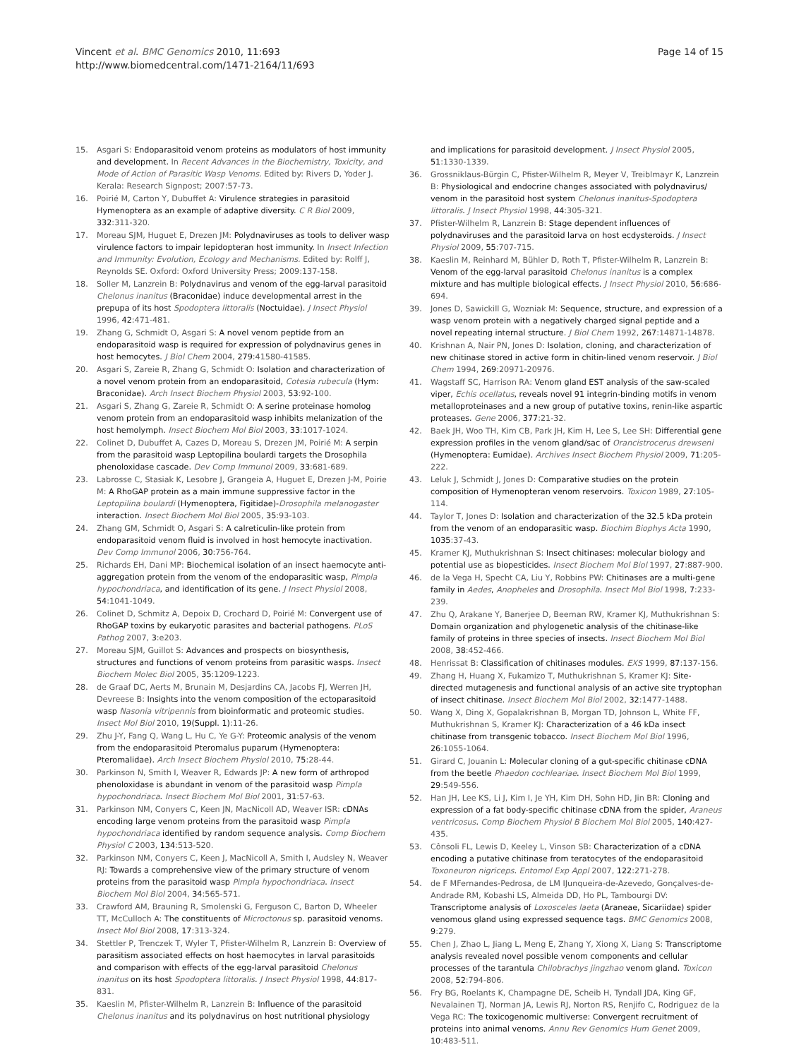Vincent et al. BMC Genomics 2010, 11:693
http://www.biomedcentral.com/1471-2164/11/693
Page 14 of 15
15. Asgari S: Endoparasitoid venom proteins as modulators of host immunity and development. In Recent Advances in the Biochemistry, Toxicity, and Mode of Action of Parasitic Wasp Venoms. Edited by: Rivers D, Yoder J. Kerala: Research Signpost; 2007:57-73.
16. Poirié M, Carton Y, Dubuffet A: Virulence strategies in parasitoid Hymenoptera as an example of adaptive diversity. C R Biol 2009, 332:311-320.
17. Moreau SJM, Huguet E, Drezen JM: Polydnaviruses as tools to deliver wasp virulence factors to impair lepidopteran host immunity. In Insect Infection and Immunity: Evolution, Ecology and Mechanisms. Edited by: Rolff J, Reynolds SE. Oxford: Oxford University Press; 2009:137-158.
18. Soller M, Lanzrein B: Polydnavirus and venom of the egg-larval parasitoid Chelonus inanitus (Braconidae) induce developmental arrest in the prepupa of its host Spodoptera littoralis (Noctuidae). J Insect Physiol 1996, 42:471-481.
19. Zhang G, Schmidt O, Asgari S: A novel venom peptide from an endoparasitoid wasp is required for expression of polydnavirus genes in host hemocytes. J Biol Chem 2004, 279:41580-41585.
20. Asgari S, Zareie R, Zhang G, Schmidt O: Isolation and characterization of a novel venom protein from an endoparasitoid, Cotesia rubecula (Hym: Braconidae). Arch Insect Biochem Physiol 2003, 53:92-100.
21. Asgari S, Zhang G, Zareie R, Schmidt O: A serine proteinase homolog venom protein from an endoparasitoid wasp inhibits melanization of the host hemolymph. Insect Biochem Mol Biol 2003, 33:1017-1024.
22. Colinet D, Dubuffet A, Cazes D, Moreau S, Drezen JM, Poirié M: A serpin from the parasitoid wasp Leptopilina boulardi targets the Drosophila phenoloxidase cascade. Dev Comp Immunol 2009, 33:681-689.
23. Labrosse C, Stasiak K, Lesobre J, Grangeia A, Huguet E, Drezen J-M, Poirie M: A RhoGAP protein as a main immune suppressive factor in the Leptopilina boulardi (Hymenoptera, Figitidae)-Drosophila melanogaster interaction. Insect Biochem Mol Biol 2005, 35:93-103.
24. Zhang GM, Schmidt O, Asgari S: A calreticulin-like protein from endoparasitoid venom fluid is involved in host hemocyte inactivation. Dev Comp Immunol 2006, 30:756-764.
25. Richards EH, Dani MP: Biochemical isolation of an insect haemocyte anti-aggregation protein from the venom of the endoparasitic wasp, Pimpla hypochondriaca, and identification of its gene. J Insect Physiol 2008, 54:1041-1049.
26. Colinet D, Schmitz A, Depoix D, Crochard D, Poirié M: Convergent use of RhoGAP toxins by eukaryotic parasites and bacterial pathogens. PLoS Pathog 2007, 3:e203.
27. Moreau SJM, Guillot S: Advances and prospects on biosynthesis, structures and functions of venom proteins from parasitic wasps. Insect Biochem Molec Biol 2005, 35:1209-1223.
28. de Graaf DC, Aerts M, Brunain M, Desjardins CA, Jacobs FJ, Werren JH, Devreese B: Insights into the venom composition of the ectoparasitoid wasp Nasonia vitripennis from bioinformatic and proteomic studies. Insect Mol Biol 2010, 19(Suppl. 1):11-26.
29. Zhu J-Y, Fang Q, Wang L, Hu C, Ye G-Y: Proteomic analysis of the venom from the endoparasitoid Pteromalus puparum (Hymenoptera: Pteromalidae). Arch Insect Biochem Physiol 2010, 75:28-44.
30. Parkinson N, Smith I, Weaver R, Edwards JP: A new form of arthropod phenoloxidase is abundant in venom of the parasitoid wasp Pimpla hypochondriaca. Insect Biochem Mol Biol 2001, 31:57-63.
31. Parkinson NM, Conyers C, Keen JN, MacNicoll AD, Weaver ISR: cDNAs encoding large venom proteins from the parasitoid wasp Pimpla hypochondriaca identified by random sequence analysis. Comp Biochem Physiol C 2003, 134:513-520.
32. Parkinson NM, Conyers C, Keen J, MacNicoll A, Smith I, Audsley N, Weaver RJ: Towards a comprehensive view of the primary structure of venom proteins from the parasitoid wasp Pimpla hypochondriaca. Insect Biochem Mol Biol 2004, 34:565-571.
33. Crawford AM, Brauning R, Smolenski G, Ferguson C, Barton D, Wheeler TT, McCulloch A: The constituents of Microctonus sp. parasitoid venoms. Insect Mol Biol 2008, 17:313-324.
34. Stettler P, Trenczek T, Wyler T, Pfister-Wilhelm R, Lanzrein B: Overview of parasitism associated effects on host haemocytes in larval parasitoids and comparison with effects of the egg-larval parasitoid Chelonus inanitus on its host Spodoptera littoralis. J Insect Physiol 1998, 44:817-831.
35. Kaeslin M, Pfister-Wilhelm R, Lanzrein B: Influence of the parasitoid Chelonus inanitus and its polydnavirus on host nutritional physiology
and implications for parasitoid development. J Insect Physiol 2005, 51:1330-1339.
36. Grossniklaus-Bürgin C, Pfister-Wilhelm R, Meyer V, Treiblmayr K, Lanzrein B: Physiological and endocrine changes associated with polydnavirus/ venom in the parasitoid host system Chelonus inanitus-Spodoptera littoralis. J Insect Physiol 1998, 44:305-321.
37. Pfister-Wilhelm R, Lanzrein B: Stage dependent influences of polydnaviruses and the parasitoid larva on host ecdysteroids. J Insect Physiol 2009, 55:707-715.
38. Kaeslin M, Reinhard M, Bühler D, Roth T, Pfister-Wilhelm R, Lanzrein B: Venom of the egg-larval parasitoid Chelonus inanitus is a complex mixture and has multiple biological effects. J Insect Physiol 2010, 56:686-694.
39. Jones D, Sawickill G, Wozniak M: Sequence, structure, and expression of a wasp venom protein with a negatively charged signal peptide and a novel repeating internal structure. J Biol Chem 1992, 267:14871-14878.
40. Krishnan A, Nair PN, Jones D: Isolation, cloning, and characterization of new chitinase stored in active form in chitin-lined venom reservoir. J Biol Chem 1994, 269:20971-20976.
41. Wagstaff SC, Harrison RA: Venom gland EST analysis of the saw-scaled viper, Echis ocellatus, reveals novel 91 integrin-binding motifs in venom metalloproteinases and a new group of putative toxins, renin-like aspartic proteases. Gene 2006, 377:21-32.
42. Baek JH, Woo TH, Kim CB, Park JH, Kim H, Lee S, Lee SH: Differential gene expression profiles in the venom gland/sac of Orancistrocerus drewseni (Hymenoptera: Eumidae). Archives Insect Biochem Physiol 2009, 71:205-222.
43. Leluk J, Schmidt J, Jones D: Comparative studies on the protein composition of Hymenopteran venom reservoirs. Toxicon 1989, 27:105-114.
44. Taylor T, Jones D: Isolation and characterization of the 32.5 kDa protein from the venom of an endoparasitic wasp. Biochim Biophys Acta 1990, 1035:37-43.
45. Kramer KJ, Muthukrishnan S: Insect chitinases: molecular biology and potential use as biopesticides. Insect Biochem Mol Biol 1997, 27:887-900.
46. de la Vega H, Specht CA, Liu Y, Robbins PW: Chitinases are a multi-gene family in Aedes, Anopheles and Drosophila. Insect Mol Biol 1998, 7:233-239.
47. Zhu Q, Arakane Y, Banerjee D, Beeman RW, Kramer KJ, Muthukrishnan S: Domain organization and phylogenetic analysis of the chitinase-like family of proteins in three species of insects. Insect Biochem Mol Biol 2008, 38:452-466.
48. Henrissat B: Classification of chitinases modules. EXS 1999, 87:137-156.
49. Zhang H, Huang X, Fukamizo T, Muthukrishnan S, Kramer KJ: Site-directed mutagenesis and functional analysis of an active site tryptophan of insect chitinase. Insect Biochem Mol Biol 2002, 32:1477-1488.
50. Wang X, Ding X, Gopalakrishnan B, Morgan TD, Johnson L, White FF, Muthukrishnan S, Kramer KJ: Characterization of a 46 kDa insect chitinase from transgenic tobacco. Insect Biochem Mol Biol 1996, 26:1055-1064.
51. Girard C, Jouanin L: Molecular cloning of a gut-specific chitinase cDNA from the beetle Phaedon cochleariae. Insect Biochem Mol Biol 1999, 29:549-556.
52. Han JH, Lee KS, Li J, Kim I, Je YH, Kim DH, Sohn HD, Jin BR: Cloning and expression of a fat body-specific chitinase cDNA from the spider, Araneus ventricosus. Comp Biochem Physiol B Biochem Mol Biol 2005, 140:427-435.
53. Cônsoli FL, Lewis D, Keeley L, Vinson SB: Characterization of a cDNA encoding a putative chitinase from teratocytes of the endoparasitoid Toxoneuron nigriceps. Entomol Exp Appl 2007, 122:271-278.
54. de F MFernandes-Pedrosa, de LM IJunqueira-de-Azevedo, Gonçalves-de-Andrade RM, Kobashi LS, Almeida DD, Ho PL, Tambourgi DV: Transcriptome analysis of Loxosceles laeta (Araneae, Sicariidae) spider venomous gland using expressed sequence tags. BMC Genomics 2008, 9:279.
55. Chen J, Zhao L, Jiang L, Meng E, Zhang Y, Xiong X, Liang S: Transcriptome analysis revealed novel possible venom components and cellular processes of the tarantula Chilobrachys jingzhao venom gland. Toxicon 2008, 52:794-806.
56. Fry BG, Roelants K, Champagne DE, Scheib H, Tyndall JDA, King GF, Nevalainen TJ, Norman JA, Lewis RJ, Norton RS, Renjifo C, Rodriguez de la Vega RC: The toxicogenomic multiverse: Convergent recruitment of proteins into animal venoms. Annu Rev Genomics Hum Genet 2009, 10:483-511.